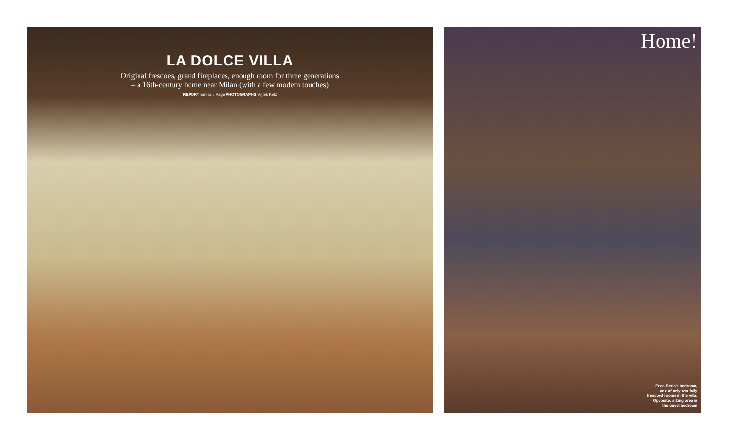LA DOLCE VILLA
Original frescoes, grand fireplaces, enough room for three generations
– a 16th-century home near Milan (with a few modern touches)
REPORT Emma J Page PHOTOGRAPHS Vojtek Ketz
Home!
Erica Berla's bedroom,
one of only two fully
frescoed rooms in the villa.
Opposite: sitting area in
the guest bedroom